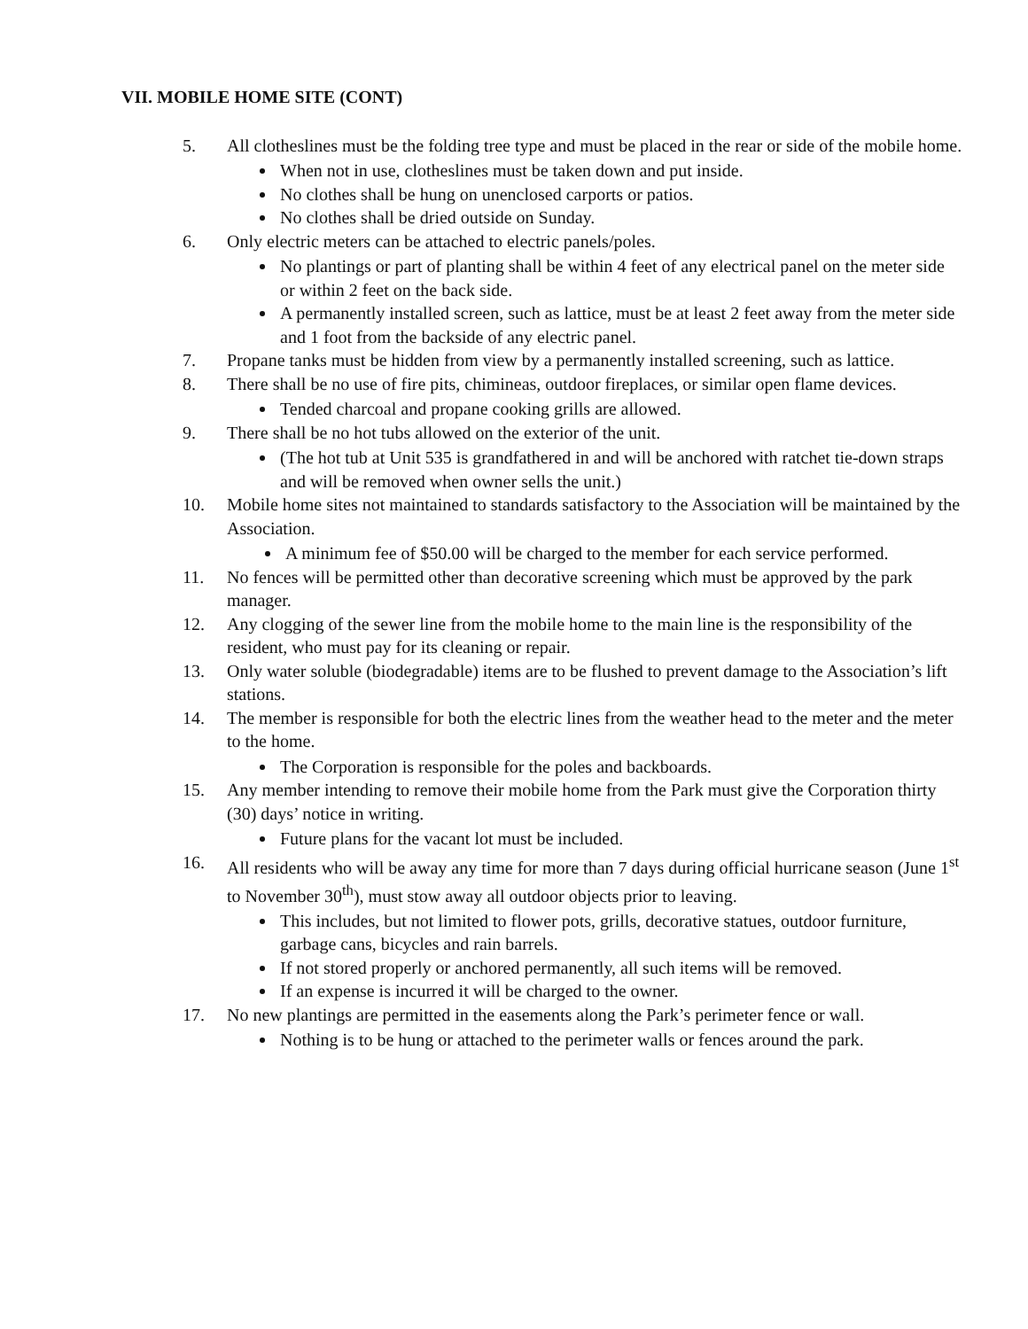VII. MOBILE HOME SITE (CONT)
5. All clotheslines must be the folding tree type and must be placed in the rear or side of the mobile home.
When not in use, clotheslines must be taken down and put inside.
No clothes shall be hung on unenclosed carports or patios.
No clothes shall be dried outside on Sunday.
6. Only electric meters can be attached to electric panels/poles.
No plantings or part of planting shall be within 4 feet of any electrical panel on the meter side or within 2 feet on the back side.
A permanently installed screen, such as lattice, must be at least 2 feet away from the meter side and 1 foot from the backside of any electric panel.
7. Propane tanks must be hidden from view by a permanently installed screening, such as lattice.
8. There shall be no use of fire pits, chimineas, outdoor fireplaces, or similar open flame devices.
Tended charcoal and propane cooking grills are allowed.
9. There shall be no hot tubs allowed on the exterior of the unit.
(The hot tub at Unit 535 is grandfathered in and will be anchored with ratchet tie-down straps and will be removed when owner sells the unit.)
10. Mobile home sites not maintained to standards satisfactory to the Association will be maintained by the Association.
A minimum fee of $50.00 will be charged to the member for each service performed.
11. No fences will be permitted other than decorative screening which must be approved by the park manager.
12. Any clogging of the sewer line from the mobile home to the main line is the responsibility of the resident, who must pay for its cleaning or repair.
13. Only water soluble (biodegradable) items are to be flushed to prevent damage to the Association’s lift stations.
14. The member is responsible for both the electric lines from the weather head to the meter and the meter to the home.
The Corporation is responsible for the poles and backboards.
15. Any member intending to remove their mobile home from the Park must give the Corporation thirty (30) days’ notice in writing.
Future plans for the vacant lot must be included.
16. All residents who will be away any time for more than 7 days during official hurricane season (June 1<sup>st</sup> to November 30<sup>th</sup>), must stow away all outdoor objects prior to leaving.
This includes, but not limited to flower pots, grills, decorative statues, outdoor furniture, garbage cans, bicycles and rain barrels.
If not stored properly or anchored permanently, all such items will be removed.
If an expense is incurred it will be charged to the owner.
17. No new plantings are permitted in the easements along the Park’s perimeter fence or wall.
Nothing is to be hung or attached to the perimeter walls or fences around the park.